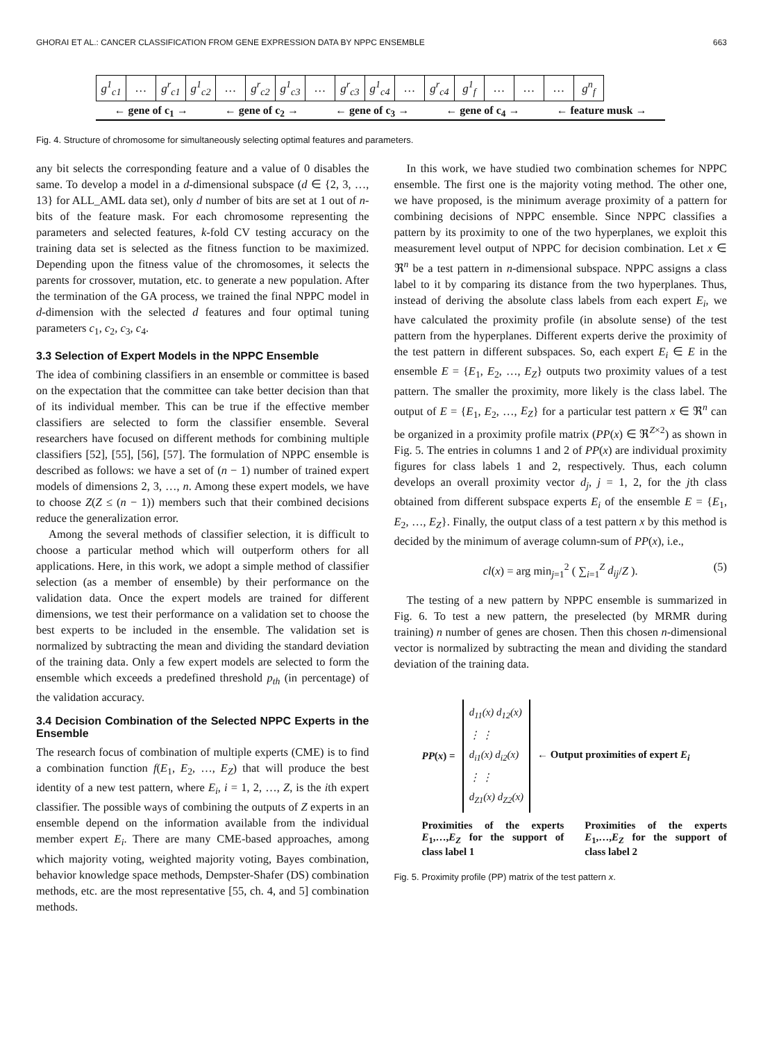GHORAI ET AL.: CANCER CLASSIFICATION FROM GENE EXPRESSION DATA BY NPPC ENSEMBLE 663
| g<sup>1</sup><sub>c1</sub> | … | g<sup>r</sup><sub>c1</sub> | g<sup>1</sup><sub>c2</sub> | … | g<sup>r</sup><sub>c2</sub> | g<sup>1</sup><sub>c3</sub> | … | g<sup>r</sup><sub>c3</sub> | g<sup>1</sup><sub>c4</sub> | … | g<sup>r</sup><sub>c4</sub> | g<sup>1</sup><sub>f</sub> | … | … | … | g<sup>n</sup><sub>f</sub> |
← gene of c<sub>1</sub> → ← gene of c<sub>2</sub> → ← gene of c<sub>3</sub> → ← gene of c<sub>4</sub> → ← feature musk →
Fig. 4. Structure of chromosome for simultaneously selecting optimal features and parameters.
any bit selects the corresponding feature and a value of 0 disables the same. To develop a model in a d-dimensional subspace (d ∈ {2, 3, …, 13} for ALL_AML data set), only d number of bits are set at 1 out of n-bits of the feature mask. For each chromosome representing the parameters and selected features, k-fold CV testing accuracy on the training data set is selected as the fitness function to be maximized. Depending upon the fitness value of the chromosomes, it selects the parents for crossover, mutation, etc. to generate a new population. After the termination of the GA process, we trained the final NPPC model in d-dimension with the selected d features and four optimal tuning parameters c<sub>1</sub>, c<sub>2</sub>, c<sub>3</sub>, c<sub>4</sub>.
3.3 Selection of Expert Models in the NPPC Ensemble
The idea of combining classifiers in an ensemble or committee is based on the expectation that the committee can take better decision than that of its individual member. This can be true if the effective member classifiers are selected to form the classifier ensemble. Several researchers have focused on different methods for combining multiple classifiers [52], [55], [56], [57]. The formulation of NPPC ensemble is described as follows: we have a set of (n − 1) number of trained expert models of dimensions 2, 3, …, n. Among these expert models, we have to choose Z(Z ≤ (n − 1)) members such that their combined decisions reduce the generalization error.
Among the several methods of classifier selection, it is difficult to choose a particular method which will outperform others for all applications. Here, in this work, we adopt a simple method of classifier selection (as a member of ensemble) by their performance on the validation data. Once the expert models are trained for different dimensions, we test their performance on a validation set to choose the best experts to be included in the ensemble. The validation set is normalized by subtracting the mean and dividing the standard deviation of the training data. Only a few expert models are selected to form the ensemble which exceeds a predefined threshold p<sub>th</sub> (in percentage) of the validation accuracy.
3.4 Decision Combination of the Selected NPPC Experts in the Ensemble
The research focus of combination of multiple experts (CME) is to find a combination function f(E<sub>1</sub>, E<sub>2</sub>, …, E<sub>Z</sub>) that will produce the best identity of a new test pattern, where E<sub>i</sub>, i = 1, 2, …, Z, is the ith expert classifier. The possible ways of combining the outputs of Z experts in an ensemble depend on the information available from the individual member expert E<sub>i</sub>. There are many CME-based approaches, among which majority voting, weighted majority voting, Bayes combination, behavior knowledge space methods, Dempster-Shafer (DS) combination methods, etc. are the most representative [55, ch. 4, and 5] combination methods.
In this work, we have studied two combination schemes for NPPC ensemble. The first one is the majority voting method. The other one, we have proposed, is the minimum average proximity of a pattern for combining decisions of NPPC ensemble. Since NPPC classifies a pattern by its proximity to one of the two hyperplanes, we exploit this measurement level output of NPPC for decision combination. Let x ∈ ℜ<sup>n</sup> be a test pattern in n-dimensional subspace. NPPC assigns a class label to it by comparing its distance from the two hyperplanes. Thus, instead of deriving the absolute class labels from each expert E<sub>i</sub>, we have calculated the proximity profile (in absolute sense) of the test pattern from the hyperplanes. Different experts derive the proximity of the test pattern in different subspaces. So, each expert E<sub>i</sub> ∈ E in the ensemble E = {E<sub>1</sub>, E<sub>2</sub>, …, E<sub>Z</sub>} outputs two proximity values of a test pattern. The smaller the proximity, more likely is the class label. The output of E = {E<sub>1</sub>, E<sub>2</sub>, …, E<sub>Z</sub>} for a particular test pattern x ∈ ℜ<sup>n</sup> can be organized in a proximity profile matrix (PP(x) ∈ ℜ<sup>Z×2</sup>) as shown in Fig. 5. The entries in columns 1 and 2 of PP(x) are individual proximity figures for class labels 1 and 2, respectively. Thus, each column develops an overall proximity vector d<sub>j</sub>, j = 1, 2, for the jth class obtained from different subspace experts E<sub>i</sub> of the ensemble E = {E<sub>1</sub>, E<sub>2</sub>, …, E<sub>Z</sub>}. Finally, the output class of a test pattern x by this method is decided by the minimum of average column-sum of PP(x), i.e.,
cl(x) = arg min<sub>j=1</sub><sup>2</sup> ( ∑<sub>i=1</sub><sup>Z</sup> d<sub>ij</sub>/Z ). (5)
The testing of a new pattern by NPPC ensemble is summarized in Fig. 6. To test a new pattern, the preselected (by MRMR during training) n number of genes are chosen. Then this chosen n-dimensional vector is normalized by subtracting the mean and dividing the standard deviation of the training data.
PP(x) =
d<sub>11</sub>(x) d<sub>12</sub>(x)
⋮ ⋮
d<sub>i1</sub>(x) d<sub>i2</sub>(x)
⋮ ⋮
d<sub>Z1</sub>(x) d<sub>Z2</sub>(x)
← Output proximities of expert E<sub>i</sub>
Proximities of the experts E<sub>1</sub>,…,E<sub>Z</sub> for the support of class label 1 Proximities of the experts E<sub>1</sub>,…,E<sub>Z</sub> for the support of class label 2
Fig. 5. Proximity profile (PP) matrix of the test pattern x.